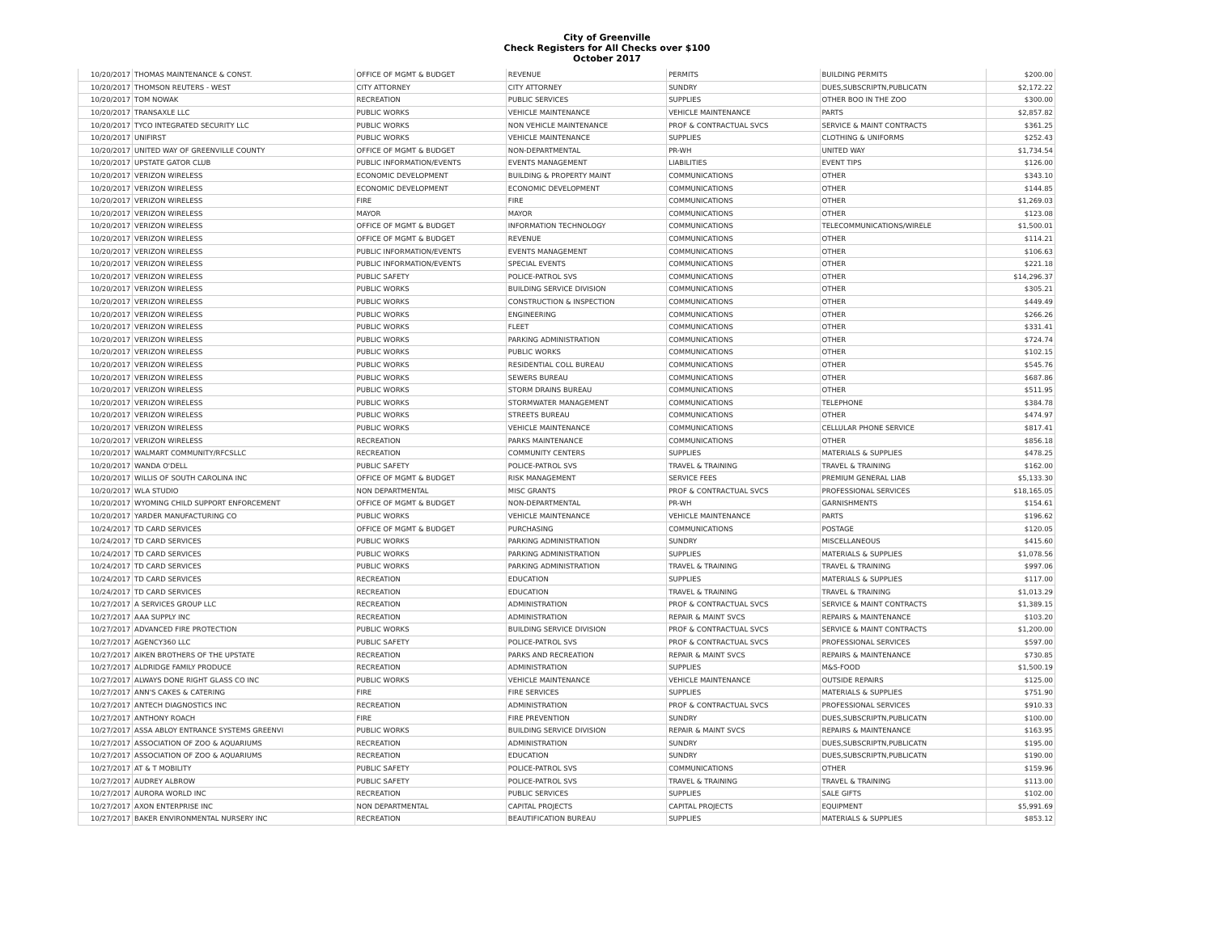City of Greenville
Check Registers for All Checks over $100
October 2017
| 10/20/2017 | THOMAS MAINTENANCE & CONST. | OFFICE OF MGMT & BUDGET | REVENUE | PERMITS | BUILDING PERMITS | $200.00 |
| 10/20/2017 | THOMSON REUTERS - WEST | CITY ATTORNEY | CITY ATTORNEY | SUNDRY | DUES,SUBSCRIPTN,PUBLICATN | $2,172.22 |
| 10/20/2017 | TOM NOWAK | RECREATION | PUBLIC SERVICES | SUPPLIES | OTHER BOO IN THE ZOO | $300.00 |
| 10/20/2017 | TRANSAXLE LLC | PUBLIC WORKS | VEHICLE MAINTENANCE | VEHICLE MAINTENANCE | PARTS | $2,857.82 |
| 10/20/2017 | TYCO INTEGRATED SECURITY LLC | PUBLIC WORKS | NON VEHICLE MAINTENANCE | PROF & CONTRACTUAL SVCS | SERVICE & MAINT CONTRACTS | $361.25 |
| 10/20/2017 | UNIFIRST | PUBLIC WORKS | VEHICLE MAINTENANCE | SUPPLIES | CLOTHING & UNIFORMS | $252.43 |
| 10/20/2017 | UNITED WAY OF GREENVILLE COUNTY | OFFICE OF MGMT & BUDGET | NON-DEPARTMENTAL | PR-WH | UNITED WAY | $1,734.54 |
| 10/20/2017 | UPSTATE GATOR CLUB | PUBLIC INFORMATION/EVENTS | EVENTS MANAGEMENT | LIABILITIES | EVENT TIPS | $126.00 |
| 10/20/2017 | VERIZON WIRELESS | ECONOMIC DEVELOPMENT | BUILDING & PROPERTY MAINT | COMMUNICATIONS | OTHER | $343.10 |
| 10/20/2017 | VERIZON WIRELESS | ECONOMIC DEVELOPMENT | ECONOMIC DEVELOPMENT | COMMUNICATIONS | OTHER | $144.85 |
| 10/20/2017 | VERIZON WIRELESS | FIRE | FIRE | COMMUNICATIONS | OTHER | $1,269.03 |
| 10/20/2017 | VERIZON WIRELESS | MAYOR | MAYOR | COMMUNICATIONS | OTHER | $123.08 |
| 10/20/2017 | VERIZON WIRELESS | OFFICE OF MGMT & BUDGET | INFORMATION TECHNOLOGY | COMMUNICATIONS | TELECOMMUNICATIONS/WIRELE | $1,500.01 |
| 10/20/2017 | VERIZON WIRELESS | OFFICE OF MGMT & BUDGET | REVENUE | COMMUNICATIONS | OTHER | $114.21 |
| 10/20/2017 | VERIZON WIRELESS | PUBLIC INFORMATION/EVENTS | EVENTS MANAGEMENT | COMMUNICATIONS | OTHER | $106.63 |
| 10/20/2017 | VERIZON WIRELESS | PUBLIC INFORMATION/EVENTS | SPECIAL EVENTS | COMMUNICATIONS | OTHER | $221.18 |
| 10/20/2017 | VERIZON WIRELESS | PUBLIC SAFETY | POLICE-PATROL SVS | COMMUNICATIONS | OTHER | $14,296.37 |
| 10/20/2017 | VERIZON WIRELESS | PUBLIC WORKS | BUILDING SERVICE DIVISION | COMMUNICATIONS | OTHER | $305.21 |
| 10/20/2017 | VERIZON WIRELESS | PUBLIC WORKS | CONSTRUCTION & INSPECTION | COMMUNICATIONS | OTHER | $449.49 |
| 10/20/2017 | VERIZON WIRELESS | PUBLIC WORKS | ENGINEERING | COMMUNICATIONS | OTHER | $266.26 |
| 10/20/2017 | VERIZON WIRELESS | PUBLIC WORKS | FLEET | COMMUNICATIONS | OTHER | $331.41 |
| 10/20/2017 | VERIZON WIRELESS | PUBLIC WORKS | PARKING ADMINISTRATION | COMMUNICATIONS | OTHER | $724.74 |
| 10/20/2017 | VERIZON WIRELESS | PUBLIC WORKS | PUBLIC WORKS | COMMUNICATIONS | OTHER | $102.15 |
| 10/20/2017 | VERIZON WIRELESS | PUBLIC WORKS | RESIDENTIAL COLL BUREAU | COMMUNICATIONS | OTHER | $545.76 |
| 10/20/2017 | VERIZON WIRELESS | PUBLIC WORKS | SEWERS BUREAU | COMMUNICATIONS | OTHER | $687.86 |
| 10/20/2017 | VERIZON WIRELESS | PUBLIC WORKS | STORM DRAINS BUREAU | COMMUNICATIONS | OTHER | $511.95 |
| 10/20/2017 | VERIZON WIRELESS | PUBLIC WORKS | STORMWATER MANAGEMENT | COMMUNICATIONS | TELEPHONE | $384.78 |
| 10/20/2017 | VERIZON WIRELESS | PUBLIC WORKS | STREETS BUREAU | COMMUNICATIONS | OTHER | $474.97 |
| 10/20/2017 | VERIZON WIRELESS | PUBLIC WORKS | VEHICLE MAINTENANCE | COMMUNICATIONS | CELLULAR PHONE SERVICE | $817.41 |
| 10/20/2017 | VERIZON WIRELESS | RECREATION | PARKS MAINTENANCE | COMMUNICATIONS | OTHER | $856.18 |
| 10/20/2017 | WALMART COMMUNITY/RFCSLLC | RECREATION | COMMUNITY CENTERS | SUPPLIES | MATERIALS & SUPPLIES | $478.25 |
| 10/20/2017 | WANDA O'DELL | PUBLIC SAFETY | POLICE-PATROL SVS | TRAVEL & TRAINING | TRAVEL & TRAINING | $162.00 |
| 10/20/2017 | WILLIS OF SOUTH CAROLINA INC | OFFICE OF MGMT & BUDGET | RISK MANAGEMENT | SERVICE FEES | PREMIUM GENERAL LIAB | $5,133.30 |
| 10/20/2017 | WLA STUDIO | NON DEPARTMENTAL | MISC GRANTS | PROF & CONTRACTUAL SVCS | PROFESSIONAL SERVICES | $18,165.05 |
| 10/20/2017 | WYOMING CHILD SUPPORT ENFORCEMENT | OFFICE OF MGMT & BUDGET | NON-DEPARTMENTAL | PR-WH | GARNISHMENTS | $154.61 |
| 10/20/2017 | YARDER MANUFACTURING CO | PUBLIC WORKS | VEHICLE MAINTENANCE | VEHICLE MAINTENANCE | PARTS | $196.62 |
| 10/24/2017 | TD CARD SERVICES | OFFICE OF MGMT & BUDGET | PURCHASING | COMMUNICATIONS | POSTAGE | $120.05 |
| 10/24/2017 | TD CARD SERVICES | PUBLIC WORKS | PARKING ADMINISTRATION | SUNDRY | MISCELLANEOUS | $415.60 |
| 10/24/2017 | TD CARD SERVICES | PUBLIC WORKS | PARKING ADMINISTRATION | SUPPLIES | MATERIALS & SUPPLIES | $1,078.56 |
| 10/24/2017 | TD CARD SERVICES | PUBLIC WORKS | PARKING ADMINISTRATION | TRAVEL & TRAINING | TRAVEL & TRAINING | $997.06 |
| 10/24/2017 | TD CARD SERVICES | RECREATION | EDUCATION | SUPPLIES | MATERIALS & SUPPLIES | $117.00 |
| 10/24/2017 | TD CARD SERVICES | RECREATION | EDUCATION | TRAVEL & TRAINING | TRAVEL & TRAINING | $1,013.29 |
| 10/27/2017 | A SERVICES GROUP LLC | RECREATION | ADMINISTRATION | PROF & CONTRACTUAL SVCS | SERVICE & MAINT CONTRACTS | $1,389.15 |
| 10/27/2017 | AAA SUPPLY INC | RECREATION | ADMINISTRATION | REPAIR & MAINT SVCS | REPAIRS & MAINTENANCE | $103.20 |
| 10/27/2017 | ADVANCED FIRE PROTECTION | PUBLIC WORKS | BUILDING SERVICE DIVISION | PROF & CONTRACTUAL SVCS | SERVICE & MAINT CONTRACTS | $1,200.00 |
| 10/27/2017 | AGENCY360 LLC | PUBLIC SAFETY | POLICE-PATROL SVS | PROF & CONTRACTUAL SVCS | PROFESSIONAL SERVICES | $597.00 |
| 10/27/2017 | AIKEN BROTHERS OF THE UPSTATE | RECREATION | PARKS AND RECREATION | REPAIR & MAINT SVCS | REPAIRS & MAINTENANCE | $730.85 |
| 10/27/2017 | ALDRIDGE FAMILY PRODUCE | RECREATION | ADMINISTRATION | SUPPLIES | M&S-FOOD | $1,500.19 |
| 10/27/2017 | ALWAYS DONE RIGHT GLASS CO INC | PUBLIC WORKS | VEHICLE MAINTENANCE | VEHICLE MAINTENANCE | OUTSIDE REPAIRS | $125.00 |
| 10/27/2017 | ANN'S CAKES & CATERING | FIRE | FIRE SERVICES | SUPPLIES | MATERIALS & SUPPLIES | $751.90 |
| 10/27/2017 | ANTECH DIAGNOSTICS INC | RECREATION | ADMINISTRATION | PROF & CONTRACTUAL SVCS | PROFESSIONAL SERVICES | $910.33 |
| 10/27/2017 | ANTHONY ROACH | FIRE | FIRE PREVENTION | SUNDRY | DUES,SUBSCRIPTN,PUBLICATN | $100.00 |
| 10/27/2017 | ASSA ABLOY ENTRANCE SYSTEMS GREENVI | PUBLIC WORKS | BUILDING SERVICE DIVISION | REPAIR & MAINT SVCS | REPAIRS & MAINTENANCE | $163.95 |
| 10/27/2017 | ASSOCIATION OF ZOO & AQUARIUMS | RECREATION | ADMINISTRATION | SUNDRY | DUES,SUBSCRIPTN,PUBLICATN | $195.00 |
| 10/27/2017 | ASSOCIATION OF ZOO & AQUARIUMS | RECREATION | EDUCATION | SUNDRY | DUES,SUBSCRIPTN,PUBLICATN | $190.00 |
| 10/27/2017 | AT & T MOBILITY | PUBLIC SAFETY | POLICE-PATROL SVS | COMMUNICATIONS | OTHER | $159.96 |
| 10/27/2017 | AUDREY ALBROW | PUBLIC SAFETY | POLICE-PATROL SVS | TRAVEL & TRAINING | TRAVEL & TRAINING | $113.00 |
| 10/27/2017 | AURORA WORLD INC | RECREATION | PUBLIC SERVICES | SUPPLIES | SALE GIFTS | $102.00 |
| 10/27/2017 | AXON ENTERPRISE INC | NON DEPARTMENTAL | CAPITAL PROJECTS | CAPITAL PROJECTS | EQUIPMENT | $5,991.69 |
| 10/27/2017 | BAKER ENVIRONMENTAL NURSERY INC | RECREATION | BEAUTIFICATION BUREAU | SUPPLIES | MATERIALS & SUPPLIES | $853.12 |